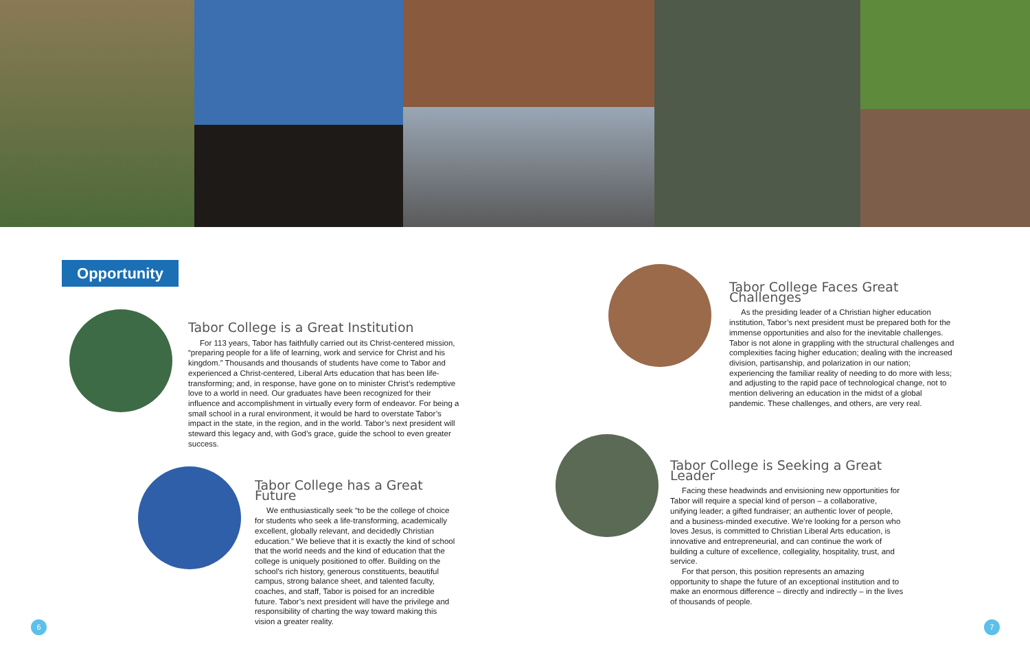Opportunity
Tabor College is a Great Institution
For 113 years, Tabor has faithfully carried out its Christ-centered mission, “preparing people for a life of learning, work and service for Christ and his kingdom.” Thousands and thousands of students have come to Tabor and experienced a Christ-centered, Liberal Arts education that has been life-transforming; and, in response, have gone on to minister Christ’s redemptive love to a world in need. Our graduates have been recognized for their influence and accomplishment in virtually every form of endeavor. For being a small school in a rural environment, it would be hard to overstate Tabor’s impact in the state, in the region, and in the world. Tabor’s next president will steward this legacy and, with God’s grace, guide the school to even greater success.
Tabor College has a Great Future
We enthusiastically seek “to be the college of choice for students who seek a life-transforming, academically excellent, globally relevant, and decidedly Christian education.” We believe that it is exactly the kind of school that the world needs and the kind of education that the college is uniquely positioned to offer. Building on the school’s rich history, generous constituents, beautiful campus, strong balance sheet, and talented faculty, coaches, and staff, Tabor is poised for an incredible future. Tabor’s next president will have the privilege and responsibility of charting the way toward making this vision a greater reality.
Tabor College Faces Great Challenges
As the presiding leader of a Christian higher education institution, Tabor’s next president must be prepared both for the immense opportunities and also for the inevitable challenges. Tabor is not alone in grappling with the structural challenges and complexities facing higher education; dealing with the increased division, partisanship, and polarization in our nation; experiencing the familiar reality of needing to do more with less; and adjusting to the rapid pace of technological change, not to mention delivering an education in the midst of a global pandemic. These challenges, and others, are very real.
Tabor College is Seeking a Great Leader
Facing these headwinds and envisioning new opportunities for Tabor will require a special kind of person – a collaborative, unifying leader; a gifted fundraiser; an authentic lover of people, and a business-minded executive. We’re looking for a person who loves Jesus, is committed to Christian Liberal Arts education, is innovative and entrepreneurial, and can continue the work of building a culture of excellence, collegiality, hospitality, trust, and service.
For that person, this position represents an amazing opportunity to shape the future of an exceptional institution and to make an enormous difference – directly and indirectly – in the lives of thousands of people.
6 7